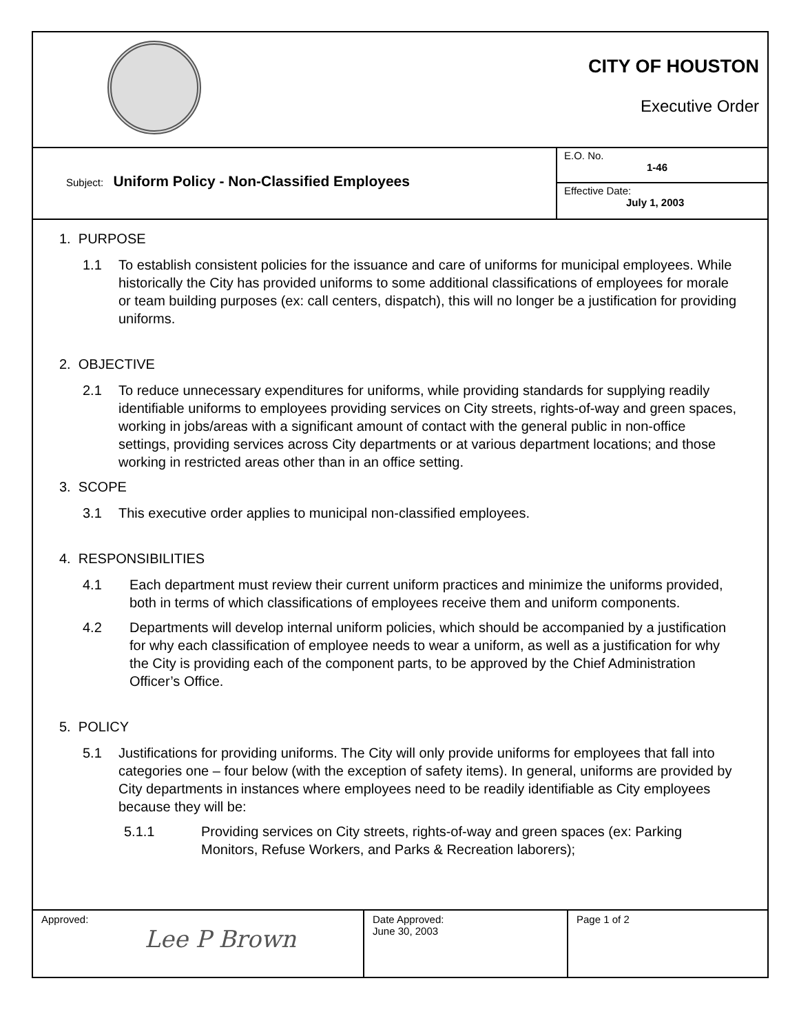CITY OF HOUSTON
Executive Order
Subject: Uniform Policy - Non-Classified Employees
E.O. No.
1-46
Effective Date:
July 1, 2003
1. PURPOSE
1.1 To establish consistent policies for the issuance and care of uniforms for municipal employees. While historically the City has provided uniforms to some additional classifications of employees for morale or team building purposes (ex: call centers, dispatch), this will no longer be a justification for providing uniforms.
2. OBJECTIVE
2.1 To reduce unnecessary expenditures for uniforms, while providing standards for supplying readily identifiable uniforms to employees providing services on City streets, rights-of-way and green spaces, working in jobs/areas with a significant amount of contact with the general public in non-office settings, providing services across City departments or at various department locations; and those working in restricted areas other than in an office setting.
3. SCOPE
3.1 This executive order applies to municipal non-classified employees.
4. RESPONSIBILITIES
4.1 Each department must review their current uniform practices and minimize the uniforms provided, both in terms of which classifications of employees receive them and uniform components.
4.2 Departments will develop internal uniform policies, which should be accompanied by a justification for why each classification of employee needs to wear a uniform, as well as a justification for why the City is providing each of the component parts, to be approved by the Chief Administration Officer’s Office.
5. POLICY
5.1 Justifications for providing uniforms. The City will only provide uniforms for employees that fall into categories one – four below (with the exception of safety items). In general, uniforms are provided by City departments in instances where employees need to be readily identifiable as City employees because they will be:
5.1.1 Providing services on City streets, rights-of-way and green spaces (ex: Parking Monitors, Refuse Workers, and Parks & Recreation laborers);
| Approved: Lee P Brown | Date Approved: June 30, 2003 | Page 1 of 2 |